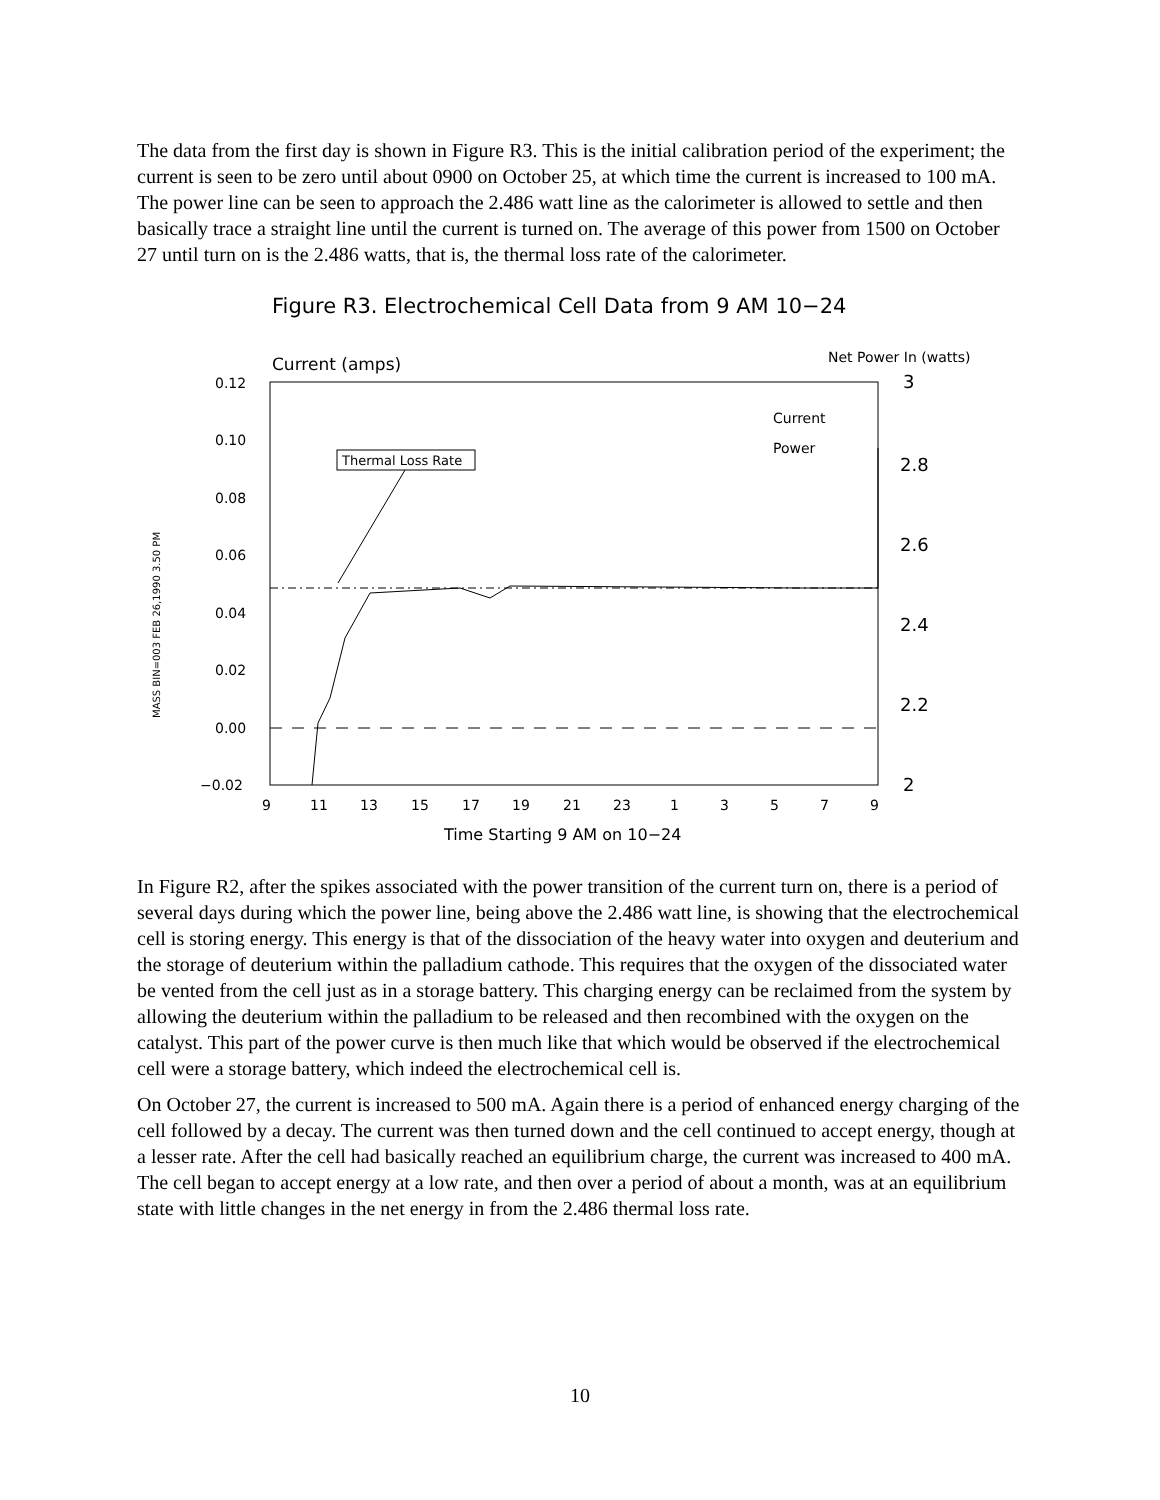The data from the first day is shown in Figure R3. This is the initial calibration period of the experiment; the current is seen to be zero until about 0900 on October 25, at which time the current is increased to 100 mA. The power line can be seen to approach the 2.486 watt line as the calorimeter is allowed to settle and then basically trace a straight line until the current is turned on. The average of this power from 1500 on October 27 until turn on is the 2.486 watts, that is, the thermal loss rate of the calorimeter.
Figure R3. Electrochemical Cell Data from 9 AM 10−24
Current (amps)
Net Power In (watts)
MASS BIN=003 FEB 26,1990 3.50 PM
0.12
0.10
0.08
0.06
0.04
0.02
0.00
−0.02
3
2.8
2.6
2.4
2.2
2
9
11
13
15
17
19
21
23
1
3
5
7
9
Time Starting 9 AM on 10−24
Current
Power
Thermal Loss Rate
In Figure R2, after the spikes associated with the power transition of the current turn on, there is a period of several days during which the power line, being above the 2.486 watt line, is showing that the electrochemical cell is storing energy. This energy is that of the dissociation of the heavy water into oxygen and deuterium and the storage of deuterium within the palladium cathode. This requires that the oxygen of the dissociated water be vented from the cell just as in a storage battery. This charging energy can be reclaimed from the system by allowing the deuterium within the palladium to be released and then recombined with the oxygen on the catalyst. This part of the power curve is then much like that which would be observed if the electrochemical cell were a storage battery, which indeed the electrochemical cell is.
On October 27, the current is increased to 500 mA. Again there is a period of enhanced energy charging of the cell followed by a decay. The current was then turned down and the cell continued to accept energy, though at a lesser rate. After the cell had basically reached an equilibrium charge, the current was increased to 400 mA. The cell began to accept energy at a low rate, and then over a period of about a month, was at an equilibrium state with little changes in the net energy in from the 2.486 thermal loss rate.
10